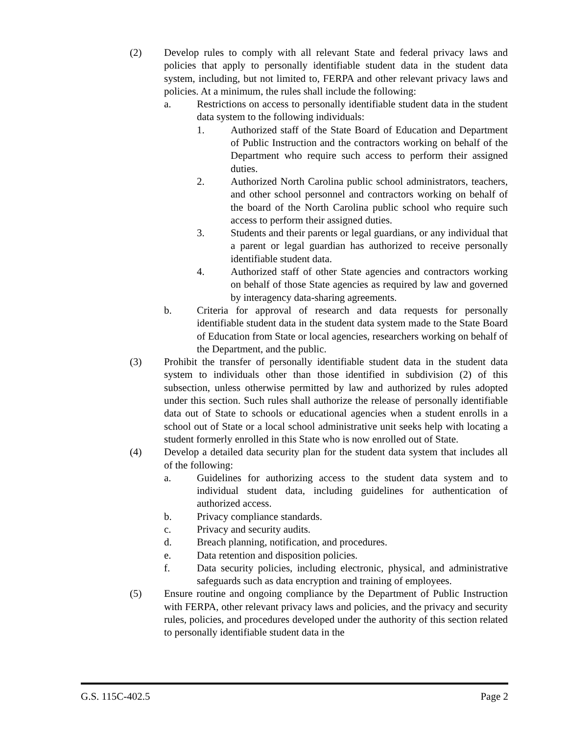(2) Develop rules to comply with all relevant State and federal privacy laws and policies that apply to personally identifiable student data in the student data system, including, but not limited to, FERPA and other relevant privacy laws and policies. At a minimum, the rules shall include the following:
a. Restrictions on access to personally identifiable student data in the student data system to the following individuals:
1. Authorized staff of the State Board of Education and Department of Public Instruction and the contractors working on behalf of the Department who require such access to perform their assigned duties.
2. Authorized North Carolina public school administrators, teachers, and other school personnel and contractors working on behalf of the board of the North Carolina public school who require such access to perform their assigned duties.
3. Students and their parents or legal guardians, or any individual that a parent or legal guardian has authorized to receive personally identifiable student data.
4. Authorized staff of other State agencies and contractors working on behalf of those State agencies as required by law and governed by interagency data-sharing agreements.
b. Criteria for approval of research and data requests for personally identifiable student data in the student data system made to the State Board of Education from State or local agencies, researchers working on behalf of the Department, and the public.
(3) Prohibit the transfer of personally identifiable student data in the student data system to individuals other than those identified in subdivision (2) of this subsection, unless otherwise permitted by law and authorized by rules adopted under this section. Such rules shall authorize the release of personally identifiable data out of State to schools or educational agencies when a student enrolls in a school out of State or a local school administrative unit seeks help with locating a student formerly enrolled in this State who is now enrolled out of State.
(4) Develop a detailed data security plan for the student data system that includes all of the following:
a. Guidelines for authorizing access to the student data system and to individual student data, including guidelines for authentication of authorized access.
b. Privacy compliance standards.
c. Privacy and security audits.
d. Breach planning, notification, and procedures.
e. Data retention and disposition policies.
f. Data security policies, including electronic, physical, and administrative safeguards such as data encryption and training of employees.
(5) Ensure routine and ongoing compliance by the Department of Public Instruction with FERPA, other relevant privacy laws and policies, and the privacy and security rules, policies, and procedures developed under the authority of this section related to personally identifiable student data in the
G.S. 115C-402.5 Page 2